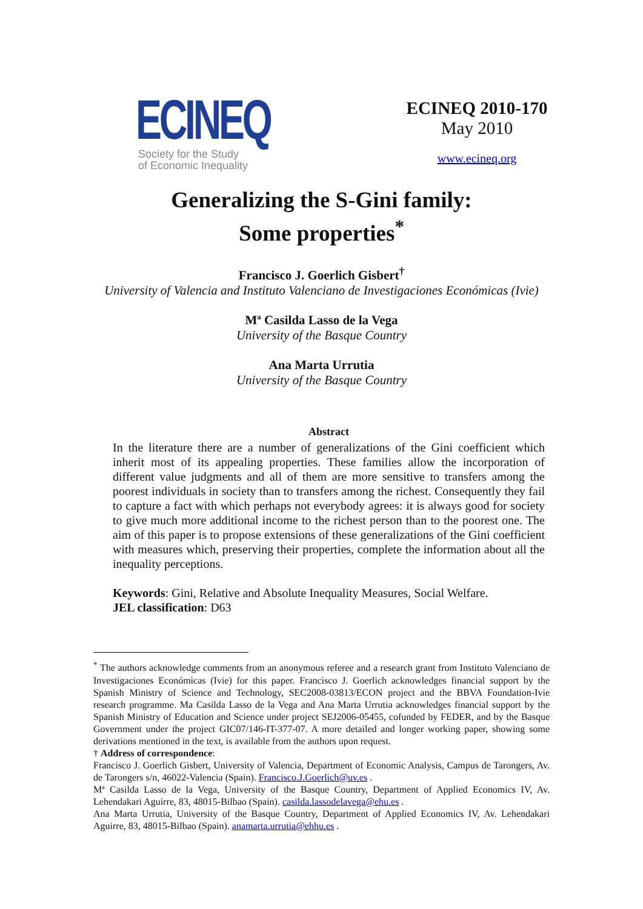ECINEQ
Society for the Study
of Economic Inequality
ECINEQ 2010-170
May 2010
www.ecineq.org
Generalizing the S-Gini family:
Some properties<sup>*</sup>
Francisco J. Goerlich Gisbert<sup>†</sup>
University of Valencia and Instituto Valenciano de Investigaciones Económicas (Ivie)
Mª Casilda Lasso de la Vega
University of the Basque Country
Ana Marta Urrutia
University of the Basque Country
Abstract
In the literature there are a number of generalizations of the Gini coefficient which inherit most of its appealing properties. These families allow the incorporation of different value judgments and all of them are more sensitive to transfers among the poorest individuals in society than to transfers among the richest. Consequently they fail to capture a fact with which perhaps not everybody agrees: it is always good for society to give much more additional income to the richest person than to the poorest one. The aim of this paper is to propose extensions of these generalizations of the Gini coefficient with measures which, preserving their properties, complete the information about all the inequality perceptions.
Keywords: Gini, Relative and Absolute Inequality Measures, Social Welfare.
JEL classification: D63
<sup>*</sup> The authors acknowledge comments from an anonymous referee and a research grant from Instituto Valenciano de Investigaciones Económicas (Ivie) for this paper. Francisco J. Goerlich acknowledges financial support by the Spanish Ministry of Science and Technology, SEC2008-03813/ECON project and the BBVA Foundation-Ivie research programme. Ma Casilda Lasso de la Vega and Ana Marta Urrutia acknowledges financial support by the Spanish Ministry of Education and Science under project SEJ2006-05455, cofunded by FEDER, and by the Basque Government under the project GIC07/146-IT-377-07. A more detailed and longer working paper, showing some derivations mentioned in the text, is available from the authors upon request.
† Address of correspondence:
Francisco J. Goerlich Gisbert, University of Valencia, Department of Economic Analysis, Campus de Tarongers, Av. de Tarongers s/n, 46022-Valencia (Spain). Francisco.J.Goerlich@uv.es .
Mª Casilda Lasso de la Vega, University of the Basque Country, Department of Applied Economics IV, Av. Lehendakari Aguirre, 83, 48015-Bilbao (Spain). casilda.lassodelavega@ehu.es .
Ana Marta Urrutia, University of the Basque Country, Department of Applied Economics IV, Av. Lehendakari Aguirre, 83, 48015-Bilbao (Spain). anamarta.urrutia@ehhu.es .